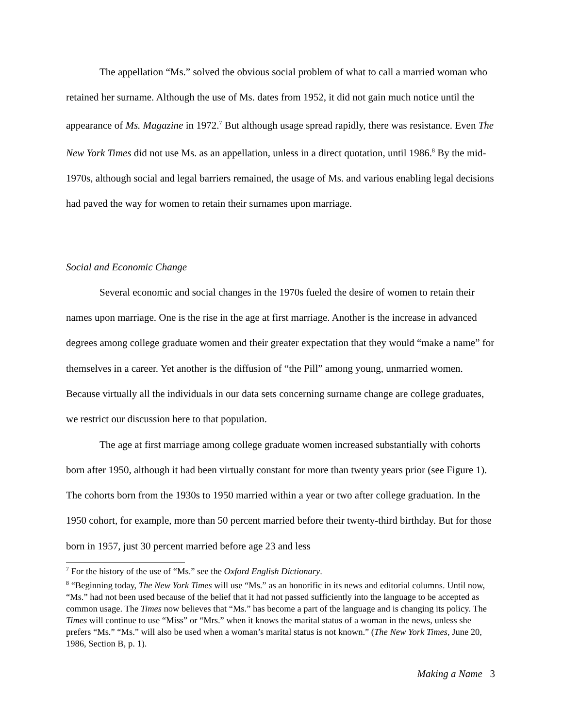The appellation “Ms.” solved the obvious social problem of what to call a married woman who retained her surname. Although the use of Ms. dates from 1952, it did not gain much notice until the appearance of Ms. Magazine in 1972.<sup>7</sup> But although usage spread rapidly, there was resistance. Even The New York Times did not use Ms. as an appellation, unless in a direct quotation, until 1986.<sup>8</sup> By the mid-1970s, although social and legal barriers remained, the usage of Ms. and various enabling legal decisions had paved the way for women to retain their surnames upon marriage.
Social and Economic Change
Several economic and social changes in the 1970s fueled the desire of women to retain their names upon marriage. One is the rise in the age at first marriage. Another is the increase in advanced degrees among college graduate women and their greater expectation that they would “make a name” for themselves in a career. Yet another is the diffusion of “the Pill” among young, unmarried women. Because virtually all the individuals in our data sets concerning surname change are college graduates, we restrict our discussion here to that population.
The age at first marriage among college graduate women increased substantially with cohorts born after 1950, although it had been virtually constant for more than twenty years prior (see Figure 1). The cohorts born from the 1930s to 1950 married within a year or two after college graduation. In the 1950 cohort, for example, more than 50 percent married before their twenty-third birthday. But for those born in 1957, just 30 percent married before age 23 and less
<sup>7</sup> For the history of the use of “Ms.” see the Oxford English Dictionary.
<sup>8</sup> “Beginning today, The New York Times will use “Ms.” as an honorific in its news and editorial columns. Until now, “Ms.” had not been used because of the belief that it had not passed sufficiently into the language to be accepted as common usage. The Times now believes that “Ms.” has become a part of the language and is changing its policy. The Times will continue to use “Miss” or “Mrs.” when it knows the marital status of a woman in the news, unless she prefers “Ms.” “Ms.” will also be used when a woman’s marital status is not known.” (The New York Times, June 20, 1986, Section B, p. 1).
Making a Name 3